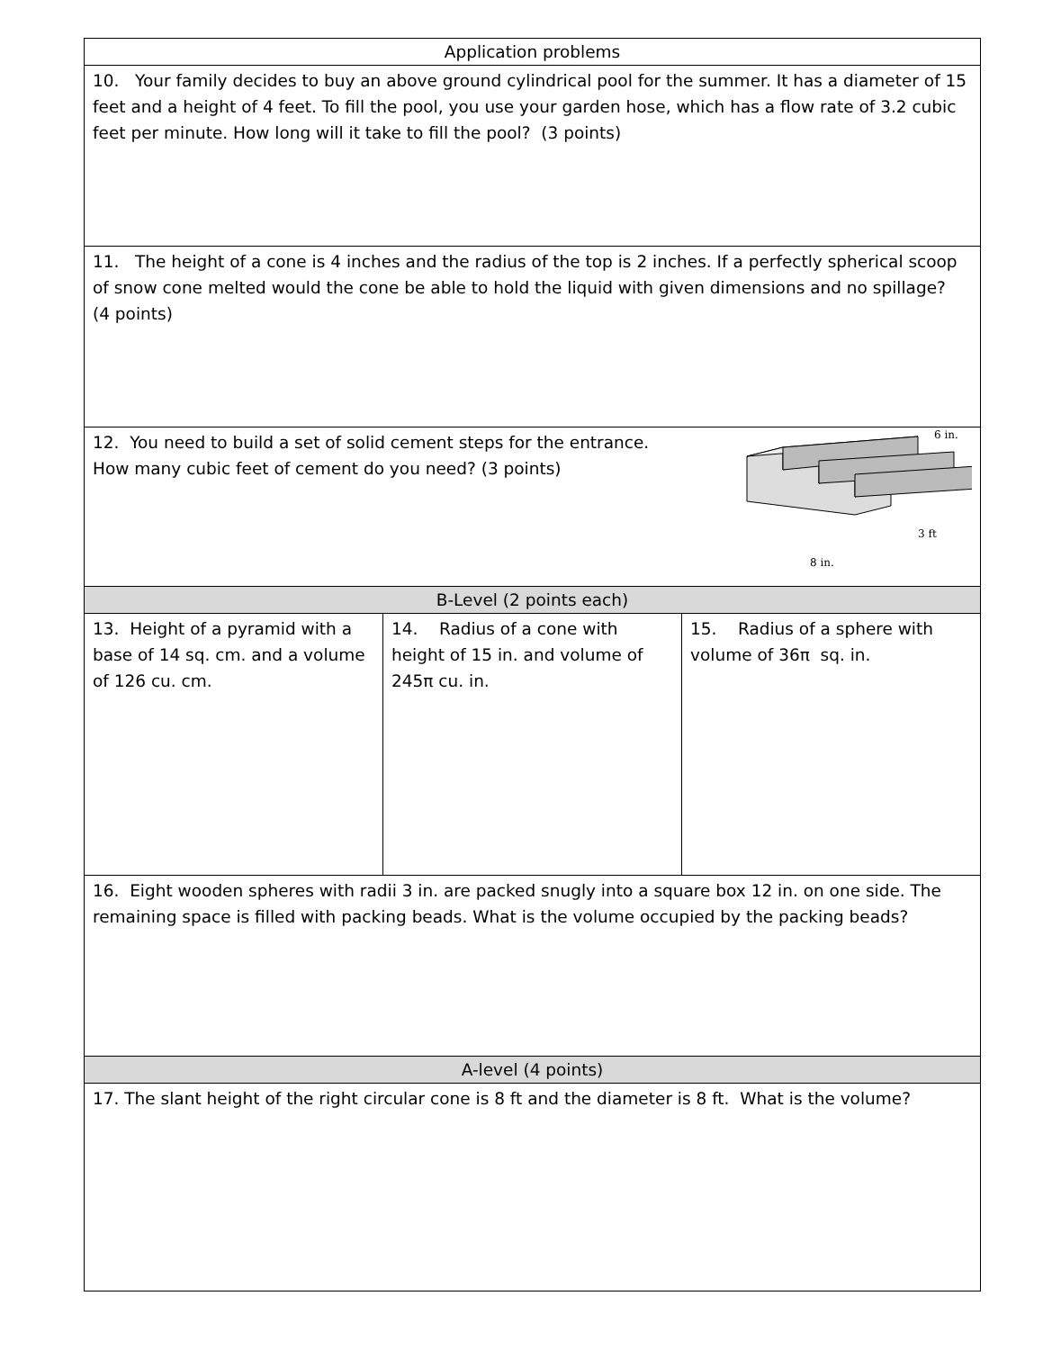| Application problems | | |
| 10. Your family decides to buy an above ground cylindrical pool for the summer. It has a diameter of 15 feet and a height of 4 feet. To fill the pool, you use your garden hose, which has a flow rate of 3.2 cubic feet per minute. How long will it take to fill the pool? (3 points) | | |
| 11. The height of a cone is 4 inches and the radius of the top is 2 inches. If a perfectly spherical scoop of snow cone melted would the cone be able to hold the liquid with given dimensions and no spillage? (4 points) | | |
| 12. You need to build a set of solid cement steps for the entrance. How many cubic feet of cement do you need? (3 points) 6 in. 3 ft 8 in. | | |
| B-Level (2 points each) | | |
| 13. Height of a pyramid with a base of 14 sq. cm. and a volume of 126 cu. cm. | 14. Radius of a cone with height of 15 in. and volume of 245π cu. in. | 15. Radius of a sphere with volume of 36π sq. in. |
| 16. Eight wooden spheres with radii 3 in. are packed snugly into a square box 12 in. on one side. The remaining space is filled with packing beads. What is the volume occupied by the packing beads? | | |
| A-level (4 points) | | |
| 17. The slant height of the right circular cone is 8 ft and the diameter is 8 ft. What is the volume? | | |